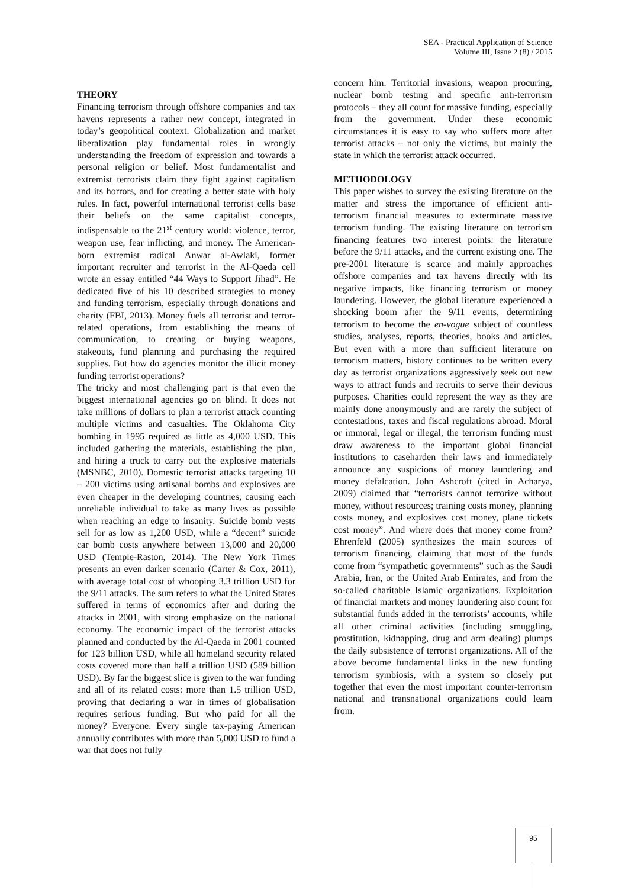SEA - Practical Application of Science
Volume III, Issue 2 (8) / 2015
THEORY
Financing terrorism through offshore companies and tax havens represents a rather new concept, integrated in today’s geopolitical context. Globalization and market liberalization play fundamental roles in wrongly understanding the freedom of expression and towards a personal religion or belief. Most fundamentalist and extremist terrorists claim they fight against capitalism and its horrors, and for creating a better state with holy rules. In fact, powerful international terrorist cells base their beliefs on the same capitalist concepts, indispensable to the 21<sup>st</sup> century world: violence, terror, weapon use, fear inflicting, and money. The American-born extremist radical Anwar al-Awlaki, former important recruiter and terrorist in the Al-Qaeda cell wrote an essay entitled “44 Ways to Support Jihad”. He dedicated five of his 10 described strategies to money and funding terrorism, especially through donations and charity (FBI, 2013). Money fuels all terrorist and terror-related operations, from establishing the means of communication, to creating or buying weapons, stakeouts, fund planning and purchasing the required supplies. But how do agencies monitor the illicit money funding terrorist operations?
The tricky and most challenging part is that even the biggest international agencies go on blind. It does not take millions of dollars to plan a terrorist attack counting multiple victims and casualties. The Oklahoma City bombing in 1995 required as little as 4,000 USD. This included gathering the materials, establishing the plan, and hiring a truck to carry out the explosive materials (MSNBC, 2010). Domestic terrorist attacks targeting 10 – 200 victims using artisanal bombs and explosives are even cheaper in the developing countries, causing each unreliable individual to take as many lives as possible when reaching an edge to insanity. Suicide bomb vests sell for as low as 1,200 USD, while a “decent” suicide car bomb costs anywhere between 13,000 and 20,000 USD (Temple-Raston, 2014). The New York Times presents an even darker scenario (Carter & Cox, 2011), with average total cost of whooping 3.3 trillion USD for the 9/11 attacks. The sum refers to what the United States suffered in terms of economics after and during the attacks in 2001, with strong emphasize on the national economy. The economic impact of the terrorist attacks planned and conducted by the Al-Qaeda in 2001 counted for 123 billion USD, while all homeland security related costs covered more than half a trillion USD (589 billion USD). By far the biggest slice is given to the war funding and all of its related costs: more than 1.5 trillion USD, proving that declaring a war in times of globalisation requires serious funding. But who paid for all the money? Everyone. Every single tax-paying American annually contributes with more than 5,000 USD to fund a war that does not fully
concern him. Territorial invasions, weapon procuring, nuclear bomb testing and specific anti-terrorism protocols – they all count for massive funding, especially from the government. Under these economic circumstances it is easy to say who suffers more after terrorist attacks – not only the victims, but mainly the state in which the terrorist attack occurred.
METHODOLOGY
This paper wishes to survey the existing literature on the matter and stress the importance of efficient anti-terrorism financial measures to exterminate massive terrorism funding. The existing literature on terrorism financing features two interest points: the literature before the 9/11 attacks, and the current existing one. The pre-2001 literature is scarce and mainly approaches offshore companies and tax havens directly with its negative impacts, like financing terrorism or money laundering. However, the global literature experienced a shocking boom after the 9/11 events, determining terrorism to become the en-vogue subject of countless studies, analyses, reports, theories, books and articles. But even with a more than sufficient literature on terrorism matters, history continues to be written every day as terrorist organizations aggressively seek out new ways to attract funds and recruits to serve their devious purposes. Charities could represent the way as they are mainly done anonymously and are rarely the subject of contestations, taxes and fiscal regulations abroad. Moral or immoral, legal or illegal, the terrorism funding must draw awareness to the important global financial institutions to caseharden their laws and immediately announce any suspicions of money laundering and money defalcation. John Ashcroft (cited in Acharya, 2009) claimed that “terrorists cannot terrorize without money, without resources; training costs money, planning costs money, and explosives cost money, plane tickets cost money”. And where does that money come from? Ehrenfeld (2005) synthesizes the main sources of terrorism financing, claiming that most of the funds come from “sympathetic governments” such as the Saudi Arabia, Iran, or the United Arab Emirates, and from the so-called charitable Islamic organizations. Exploitation of financial markets and money laundering also count for substantial funds added in the terrorists’ accounts, while all other criminal activities (including smuggling, prostitution, kidnapping, drug and arm dealing) plumps the daily subsistence of terrorist organizations. All of the above become fundamental links in the new funding terrorism symbiosis, with a system so closely put together that even the most important counter-terrorism national and transnational organizations could learn from.
95